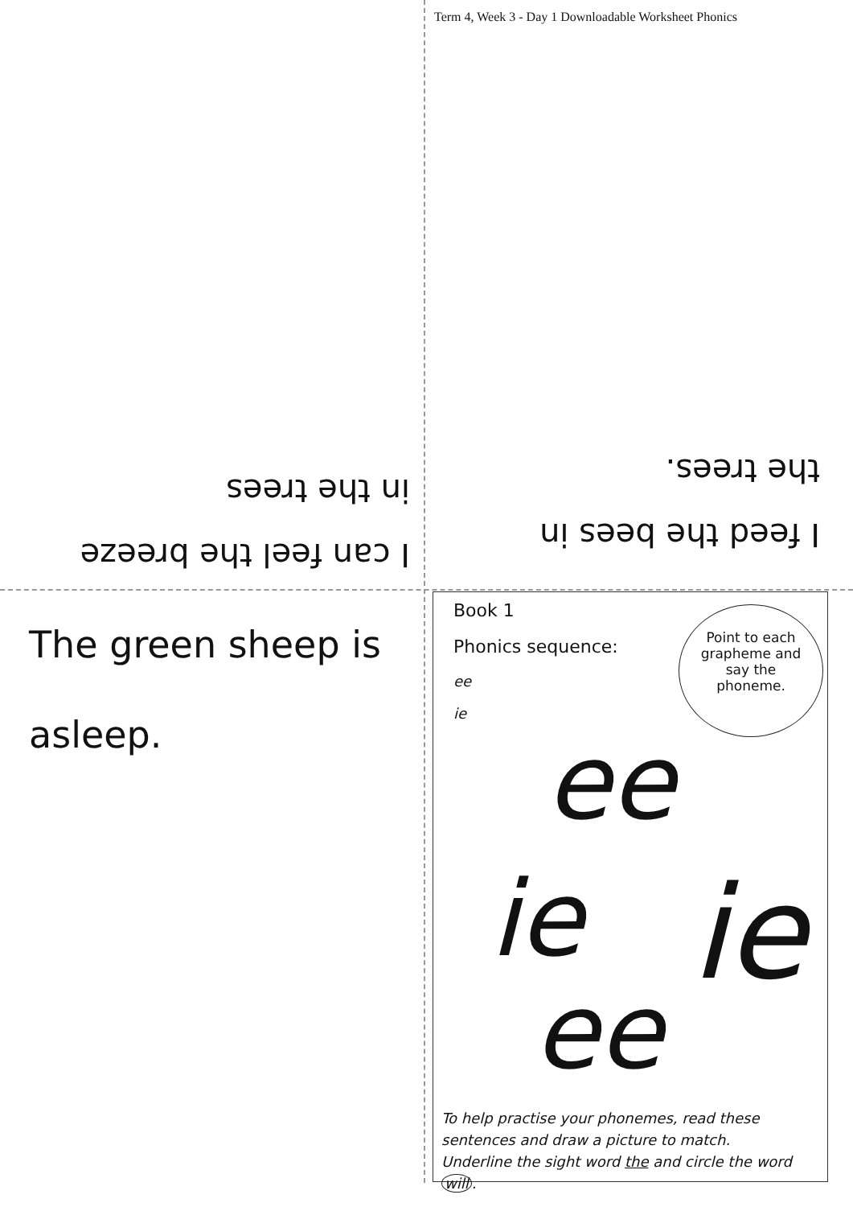Term 4, Week 3 - Day 1 Downloadable Worksheet Phonics
I can feel the breeze
in the trees
I feed the bees in
the trees.
The green sheep is
asleep.
Book 1
Phonics sequence:
ee
ie
Point to each grapheme and say the phoneme.
ee
ie ie
ee
To help practise your phonemes, read these sentences and draw a picture to match.
Underline the sight word the and circle the word will.